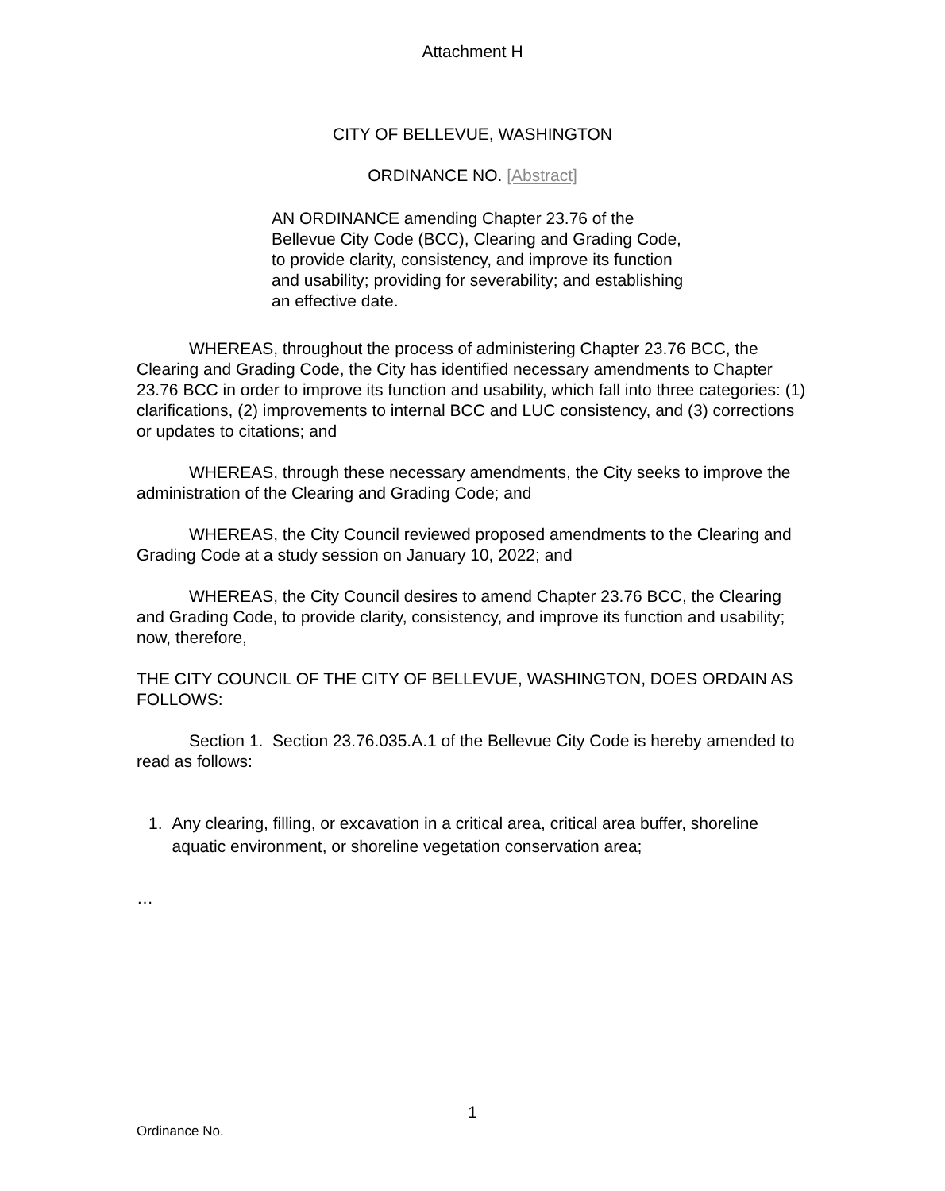Attachment H
CITY OF BELLEVUE, WASHINGTON
ORDINANCE NO. [Abstract]
AN ORDINANCE amending Chapter 23.76 of the Bellevue City Code (BCC), Clearing and Grading Code, to provide clarity, consistency, and improve its function and usability; providing for severability; and establishing an effective date.
WHEREAS, throughout the process of administering Chapter 23.76 BCC, the Clearing and Grading Code, the City has identified necessary amendments to Chapter 23.76 BCC in order to improve its function and usability, which fall into three categories: (1) clarifications, (2) improvements to internal BCC and LUC consistency, and (3) corrections or updates to citations; and
WHEREAS, through these necessary amendments, the City seeks to improve the administration of the Clearing and Grading Code; and
WHEREAS, the City Council reviewed proposed amendments to the Clearing and Grading Code at a study session on January 10, 2022; and
WHEREAS, the City Council desires to amend Chapter 23.76 BCC, the Clearing and Grading Code, to provide clarity, consistency, and improve its function and usability; now, therefore,
THE CITY COUNCIL OF THE CITY OF BELLEVUE, WASHINGTON, DOES ORDAIN AS FOLLOWS:
Section 1. Section 23.76.035.A.1 of the Bellevue City Code is hereby amended to read as follows:
1. Any clearing, filling, or excavation in a critical area, critical area buffer, shoreline aquatic environment, or shoreline vegetation conservation area;
…
1
Ordinance No.